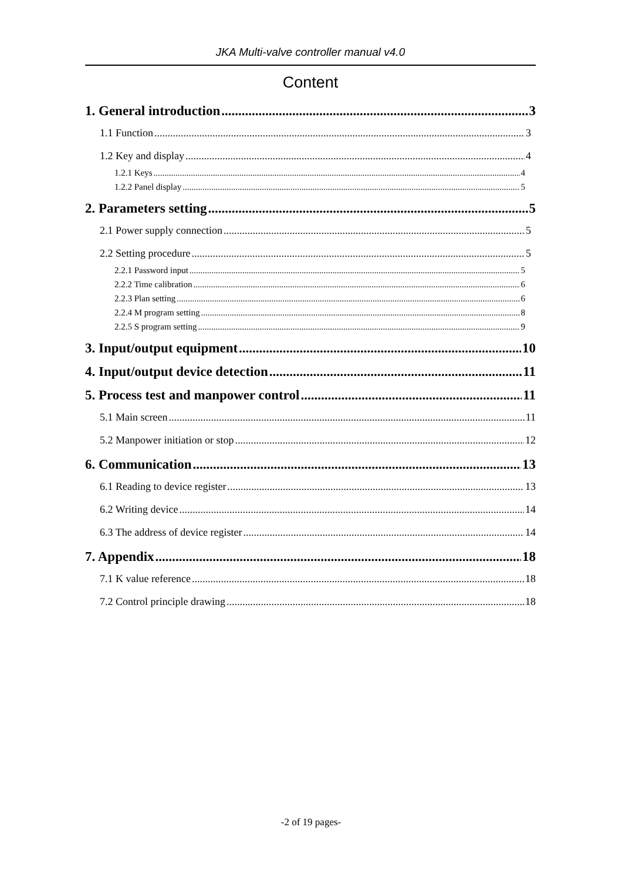JKA Multi-valve controller manual v4.0
Content
1. General introduction 3
1.1 Function 3
1.2 Key and display 4
1.2.1 Keys 4
1.2.2 Panel display 5
2. Parameters setting 5
2.1 Power supply connection 5
2.2 Setting procedure 5
2.2.1 Password input 5
2.2.2 Time calibration 6
2.2.3 Plan setting 6
2.2.4 M program setting 8
2.2.5 S program setting 9
3. Input/output equipment 10
4. Input/output device detection 11
5. Process test and manpower control 11
5.1 Main screen 11
5.2 Manpower initiation or stop 12
6. Communication 13
6.1 Reading to device register 13
6.2 Writing device 14
6.3 The address of device register 14
7. Appendix 18
7.1 K value reference 18
7.2 Control principle drawing 18
-2 of 19 pages-